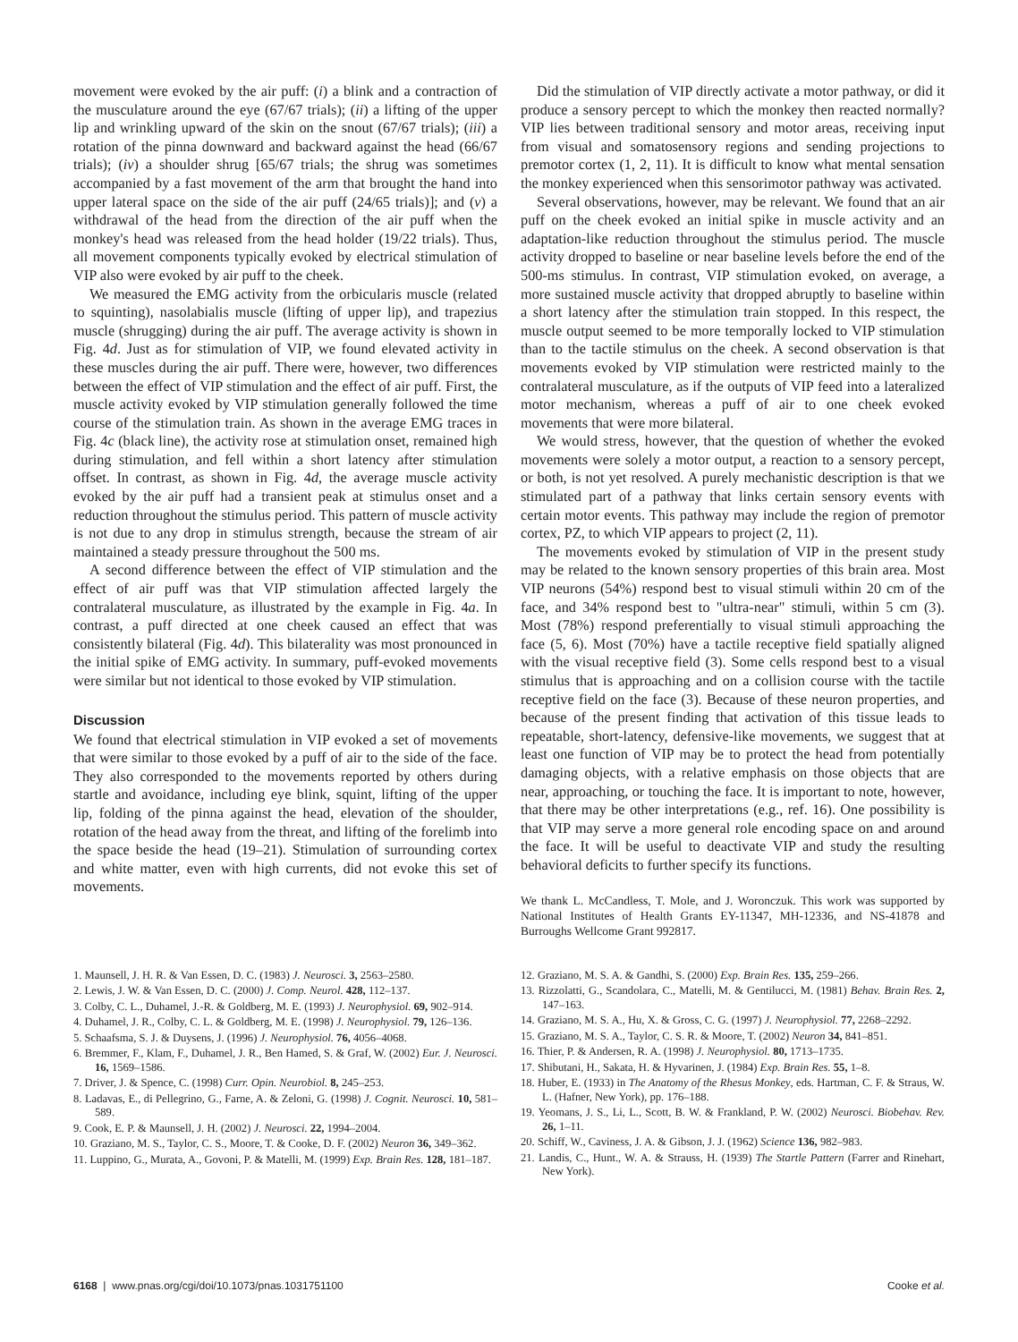movement were evoked by the air puff: (i) a blink and a contraction of the musculature around the eye (67/67 trials); (ii) a lifting of the upper lip and wrinkling upward of the skin on the snout (67/67 trials); (iii) a rotation of the pinna downward and backward against the head (66/67 trials); (iv) a shoulder shrug [65/67 trials; the shrug was sometimes accompanied by a fast movement of the arm that brought the hand into upper lateral space on the side of the air puff (24/65 trials)]; and (v) a withdrawal of the head from the direction of the air puff when the monkey's head was released from the head holder (19/22 trials). Thus, all movement components typically evoked by electrical stimulation of VIP also were evoked by air puff to the cheek.
We measured the EMG activity from the orbicularis muscle (related to squinting), nasolabialis muscle (lifting of upper lip), and trapezius muscle (shrugging) during the air puff. The average activity is shown in Fig. 4d. Just as for stimulation of VIP, we found elevated activity in these muscles during the air puff. There were, however, two differences between the effect of VIP stimulation and the effect of air puff. First, the muscle activity evoked by VIP stimulation generally followed the time course of the stimulation train. As shown in the average EMG traces in Fig. 4c (black line), the activity rose at stimulation onset, remained high during stimulation, and fell within a short latency after stimulation offset. In contrast, as shown in Fig. 4d, the average muscle activity evoked by the air puff had a transient peak at stimulus onset and a reduction throughout the stimulus period. This pattern of muscle activity is not due to any drop in stimulus strength, because the stream of air maintained a steady pressure throughout the 500 ms.
A second difference between the effect of VIP stimulation and the effect of air puff was that VIP stimulation affected largely the contralateral musculature, as illustrated by the example in Fig. 4a. In contrast, a puff directed at one cheek caused an effect that was consistently bilateral (Fig. 4d). This bilaterality was most pronounced in the initial spike of EMG activity. In summary, puff-evoked movements were similar but not identical to those evoked by VIP stimulation.
Discussion
We found that electrical stimulation in VIP evoked a set of movements that were similar to those evoked by a puff of air to the side of the face. They also corresponded to the movements reported by others during startle and avoidance, including eye blink, squint, lifting of the upper lip, folding of the pinna against the head, elevation of the shoulder, rotation of the head away from the threat, and lifting of the forelimb into the space beside the head (19–21). Stimulation of surrounding cortex and white matter, even with high currents, did not evoke this set of movements.
Did the stimulation of VIP directly activate a motor pathway, or did it produce a sensory percept to which the monkey then reacted normally? VIP lies between traditional sensory and motor areas, receiving input from visual and somatosensory regions and sending projections to premotor cortex (1, 2, 11). It is difficult to know what mental sensation the monkey experienced when this sensorimotor pathway was activated.
Several observations, however, may be relevant. We found that an air puff on the cheek evoked an initial spike in muscle activity and an adaptation-like reduction throughout the stimulus period. The muscle activity dropped to baseline or near baseline levels before the end of the 500-ms stimulus. In contrast, VIP stimulation evoked, on average, a more sustained muscle activity that dropped abruptly to baseline within a short latency after the stimulation train stopped. In this respect, the muscle output seemed to be more temporally locked to VIP stimulation than to the tactile stimulus on the cheek. A second observation is that movements evoked by VIP stimulation were restricted mainly to the contralateral musculature, as if the outputs of VIP feed into a lateralized motor mechanism, whereas a puff of air to one cheek evoked movements that were more bilateral.
We would stress, however, that the question of whether the evoked movements were solely a motor output, a reaction to a sensory percept, or both, is not yet resolved. A purely mechanistic description is that we stimulated part of a pathway that links certain sensory events with certain motor events. This pathway may include the region of premotor cortex, PZ, to which VIP appears to project (2, 11).
The movements evoked by stimulation of VIP in the present study may be related to the known sensory properties of this brain area. Most VIP neurons (54%) respond best to visual stimuli within 20 cm of the face, and 34% respond best to "ultra-near" stimuli, within 5 cm (3). Most (78%) respond preferentially to visual stimuli approaching the face (5, 6). Most (70%) have a tactile receptive field spatially aligned with the visual receptive field (3). Some cells respond best to a visual stimulus that is approaching and on a collision course with the tactile receptive field on the face (3). Because of these neuron properties, and because of the present finding that activation of this tissue leads to repeatable, short-latency, defensive-like movements, we suggest that at least one function of VIP may be to protect the head from potentially damaging objects, with a relative emphasis on those objects that are near, approaching, or touching the face. It is important to note, however, that there may be other interpretations (e.g., ref. 16). One possibility is that VIP may serve a more general role encoding space on and around the face. It will be useful to deactivate VIP and study the resulting behavioral deficits to further specify its functions.
We thank L. McCandless, T. Mole, and J. Woronczuk. This work was supported by National Institutes of Health Grants EY-11347, MH-12336, and NS-41878 and Burroughs Wellcome Grant 992817.
1. Maunsell, J. H. R. & Van Essen, D. C. (1983) J. Neurosci. 3, 2563–2580.
2. Lewis, J. W. & Van Essen, D. C. (2000) J. Comp. Neurol. 428, 112–137.
3. Colby, C. L., Duhamel, J.-R. & Goldberg, M. E. (1993) J. Neurophysiol. 69, 902–914.
4. Duhamel, J. R., Colby, C. L. & Goldberg, M. E. (1998) J. Neurophysiol. 79, 126–136.
5. Schaafsma, S. J. & Duysens, J. (1996) J. Neurophysiol. 76, 4056–4068.
6. Bremmer, F., Klam, F., Duhamel, J. R., Ben Hamed, S. & Graf, W. (2002) Eur. J. Neurosci. 16, 1569–1586.
7. Driver, J. & Spence, C. (1998) Curr. Opin. Neurobiol. 8, 245–253.
8. Ladavas, E., di Pellegrino, G., Farne, A. & Zeloni, G. (1998) J. Cognit. Neurosci. 10, 581–589.
9. Cook, E. P. & Maunsell, J. H. (2002) J. Neurosci. 22, 1994–2004.
10. Graziano, M. S., Taylor, C. S., Moore, T. & Cooke, D. F. (2002) Neuron 36, 349–362.
11. Luppino, G., Murata, A., Govoni, P. & Matelli, M. (1999) Exp. Brain Res. 128, 181–187.
12. Graziano, M. S. A. & Gandhi, S. (2000) Exp. Brain Res. 135, 259–266.
13. Rizzolatti, G., Scandolara, C., Matelli, M. & Gentilucci, M. (1981) Behav. Brain Res. 2, 147–163.
14. Graziano, M. S. A., Hu, X. & Gross, C. G. (1997) J. Neurophysiol. 77, 2268–2292.
15. Graziano, M. S. A., Taylor, C. S. R. & Moore, T. (2002) Neuron 34, 841–851.
16. Thier, P. & Andersen, R. A. (1998) J. Neurophysiol. 80, 1713–1735.
17. Shibutani, H., Sakata, H. & Hyvarinen, J. (1984) Exp. Brain Res. 55, 1–8.
18. Huber, E. (1933) in The Anatomy of the Rhesus Monkey, eds. Hartman, C. F. & Straus, W. L. (Hafner, New York), pp. 176–188.
19. Yeomans, J. S., Li, L., Scott, B. W. & Frankland, P. W. (2002) Neurosci. Biobehav. Rev. 26, 1–11.
20. Schiff, W., Caviness, J. A. & Gibson, J. J. (1962) Science 136, 982–983.
21. Landis, C., Hunt., W. A. & Strauss, H. (1939) The Startle Pattern (Farrer and Rinehart, New York).
6168 | www.pnas.org/cgi/doi/10.1073/pnas.1031751100 Cooke et al.